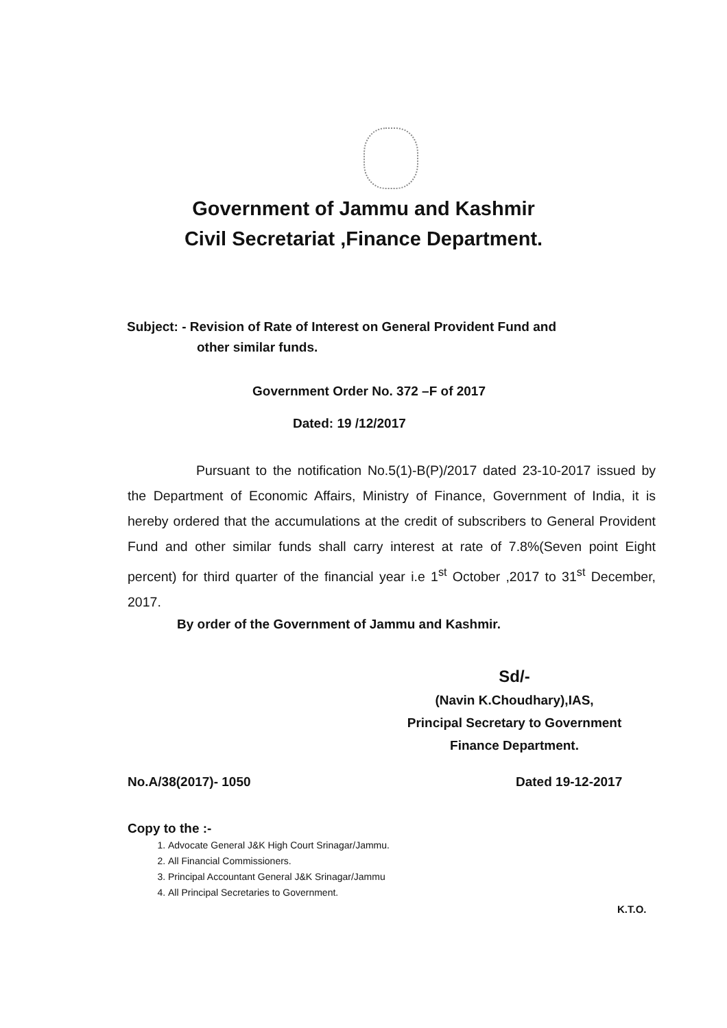Government of Jammu and Kashmir
Civil Secretariat ,Finance Department.
Subject: - Revision of Rate of Interest on General Provident Fund and
other similar funds.
Government Order No. 372 –F of 2017
Dated: 19 /12/2017
Pursuant to the notification No.5(1)-B(P)/2017 dated 23-10-2017 issued by the Department of Economic Affairs, Ministry of Finance, Government of India, it is hereby ordered that the accumulations at the credit of subscribers to General Provident Fund and other similar funds shall carry interest at rate of 7.8%(Seven point Eight percent) for third quarter of the financial year i.e 1<sup>st</sup> October ,2017 to 31<sup>st</sup> December, 2017.
By order of the Government of Jammu and Kashmir.
Sd/-
(Navin K.Choudhary),IAS,
Principal Secretary to Government
Finance Department.
No.A/38(2017)- 1050 Dated 19-12-2017
Copy to the :-
1. Advocate General J&K High Court Srinagar/Jammu.
2. All Financial Commissioners.
3. Principal Accountant General J&K Srinagar/Jammu
4. All Principal Secretaries to Government.
K.T.O.